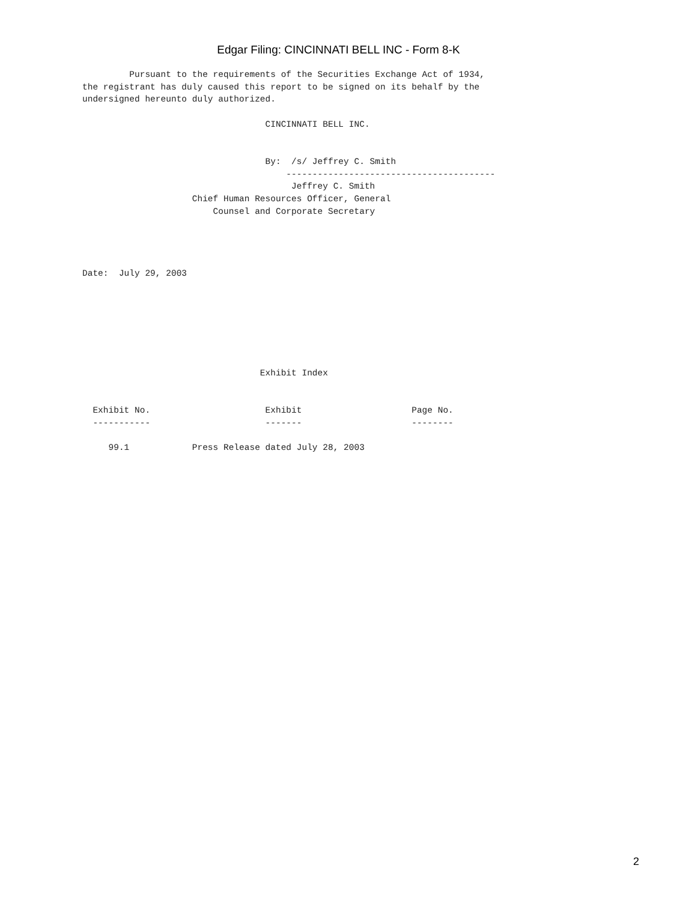Edgar Filing: CINCINNATI BELL INC - Form 8-K
         Pursuant to the requirements of the Securities Exchange Act of 1934,
the registrant has duly caused this report to be signed on its behalf by the
undersigned hereunto duly authorized.

                                   CINCINNATI BELL INC.


                                   By:  /s/ Jeffrey C. Smith
                                       ----------------------------------------
                                        Jeffrey C. Smith
                     Chief Human Resources Officer, General
                         Counsel and Corporate Secretary




Date:  July 29, 2003







                                  Exhibit Index


  Exhibit No.                      Exhibit                     Page No.
  -----------                      -------                     --------

     99.1            Press Release dated July 28, 2003
2